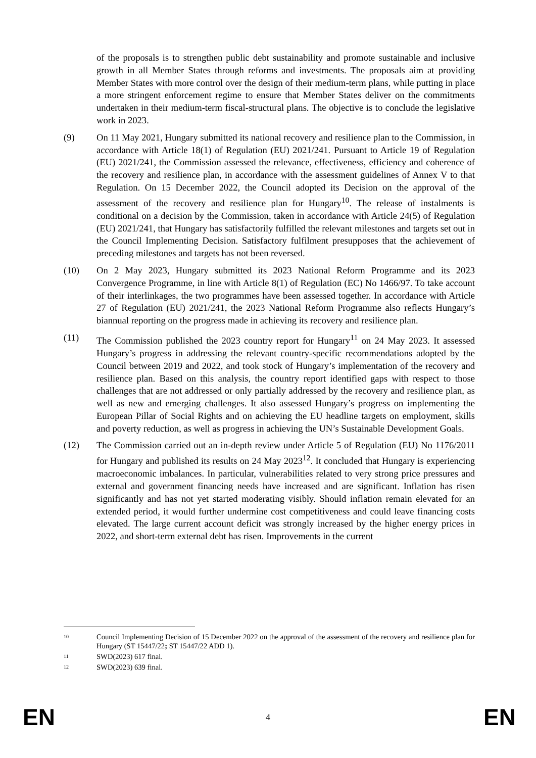of the proposals is to strengthen public debt sustainability and promote sustainable and inclusive growth in all Member States through reforms and investments. The proposals aim at providing Member States with more control over the design of their medium-term plans, while putting in place a more stringent enforcement regime to ensure that Member States deliver on the commitments undertaken in their medium-term fiscal-structural plans. The objective is to conclude the legislative work in 2023.
(9) On 11 May 2021, Hungary submitted its national recovery and resilience plan to the Commission, in accordance with Article 18(1) of Regulation (EU) 2021/241. Pursuant to Article 19 of Regulation (EU) 2021/241, the Commission assessed the relevance, effectiveness, efficiency and coherence of the recovery and resilience plan, in accordance with the assessment guidelines of Annex V to that Regulation. On 15 December 2022, the Council adopted its Decision on the approval of the assessment of the recovery and resilience plan for Hungary<sup>10</sup>. The release of instalments is conditional on a decision by the Commission, taken in accordance with Article 24(5) of Regulation (EU) 2021/241, that Hungary has satisfactorily fulfilled the relevant milestones and targets set out in the Council Implementing Decision. Satisfactory fulfilment presupposes that the achievement of preceding milestones and targets has not been reversed.
(10) On 2 May 2023, Hungary submitted its 2023 National Reform Programme and its 2023 Convergence Programme, in line with Article 8(1) of Regulation (EC) No 1466/97. To take account of their interlinkages, the two programmes have been assessed together. In accordance with Article 27 of Regulation (EU) 2021/241, the 2023 National Reform Programme also reflects Hungary’s biannual reporting on the progress made in achieving its recovery and resilience plan.
(11) The Commission published the 2023 country report for Hungary<sup>11</sup> on 24 May 2023. It assessed Hungary’s progress in addressing the relevant country-specific recommendations adopted by the Council between 2019 and 2022, and took stock of Hungary’s implementation of the recovery and resilience plan. Based on this analysis, the country report identified gaps with respect to those challenges that are not addressed or only partially addressed by the recovery and resilience plan, as well as new and emerging challenges. It also assessed Hungary’s progress on implementing the European Pillar of Social Rights and on achieving the EU headline targets on employment, skills and poverty reduction, as well as progress in achieving the UN’s Sustainable Development Goals.
(12) The Commission carried out an in-depth review under Article 5 of Regulation (EU) No 1176/2011 for Hungary and published its results on 24 May 2023<sup>12</sup>. It concluded that Hungary is experiencing macroeconomic imbalances. In particular, vulnerabilities related to very strong price pressures and external and government financing needs have increased and are significant. Inflation has risen significantly and has not yet started moderating visibly. Should inflation remain elevated for an extended period, it would further undermine cost competitiveness and could leave financing costs elevated. The large current account deficit was strongly increased by the higher energy prices in 2022, and short-term external debt has risen. Improvements in the current
10
Council Implementing Decision of 15 December 2022 on the approval of the assessment of the recovery and resilience plan for Hungary (ST 15447/22; ST 15447/22 ADD 1).
11
SWD(2023) 617 final.
12
SWD(2023) 639 final.
EN 4 EN